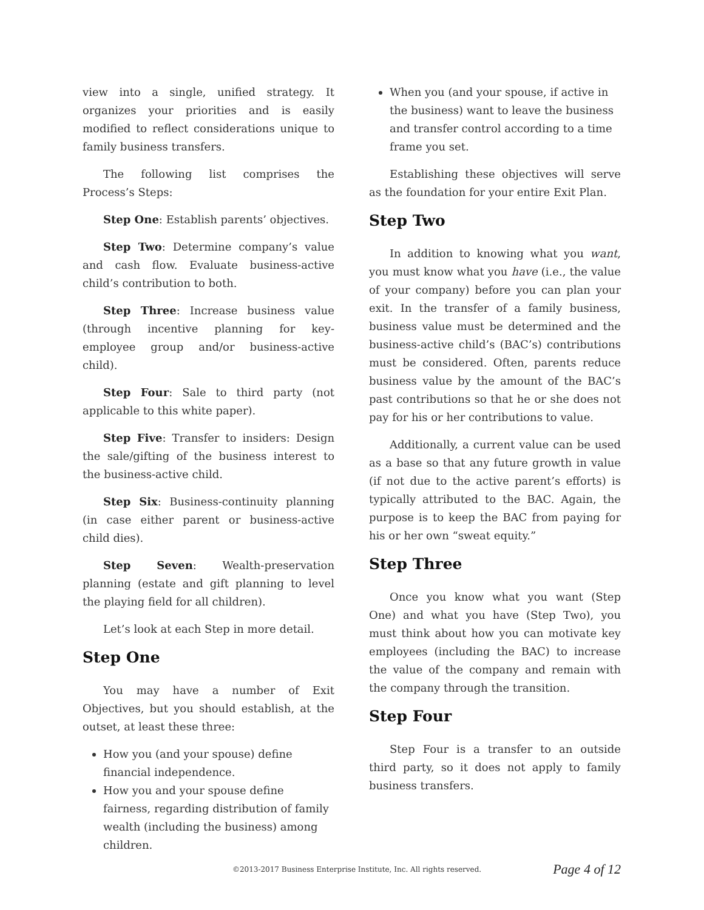view into a single, unified strategy. It organizes your priorities and is easily modified to reflect considerations unique to family business transfers.
The following list comprises the Process’s Steps:
Step One: Establish parents’ objectives.
Step Two: Determine company’s value and cash flow. Evaluate business-active child’s contribution to both.
Step Three: Increase business value (through incentive planning for key-employee group and/or business-active child).
Step Four: Sale to third party (not applicable to this white paper).
Step Five: Transfer to insiders: Design the sale/gifting of the business interest to the business-active child.
Step Six: Business-continuity planning (in case either parent or business-active child dies).
Step Seven: Wealth-preservation planning (estate and gift planning to level the playing field for all children).
Let’s look at each Step in more detail.
Step One
You may have a number of Exit Objectives, but you should establish, at the outset, at least these three:
How you (and your spouse) define financial independence.
How you and your spouse define fairness, regarding distribution of family wealth (including the business) among children.
When you (and your spouse, if active in the business) want to leave the business and transfer control according to a time frame you set.
Establishing these objectives will serve as the foundation for your entire Exit Plan.
Step Two
In addition to knowing what you want, you must know what you have (i.e., the value of your company) before you can plan your exit. In the transfer of a family business, business value must be determined and the business-active child’s (BAC’s) contributions must be considered. Often, parents reduce business value by the amount of the BAC’s past contributions so that he or she does not pay for his or her contributions to value.
Additionally, a current value can be used as a base so that any future growth in value (if not due to the active parent’s efforts) is typically attributed to the BAC. Again, the purpose is to keep the BAC from paying for his or her own “sweat equity.”
Step Three
Once you know what you want (Step One) and what you have (Step Two), you must think about how you can motivate key employees (including the BAC) to increase the value of the company and remain with the company through the transition.
Step Four
Step Four is a transfer to an outside third party, so it does not apply to family business transfers.
©2013-2017 Business Enterprise Institute, Inc. All rights reserved. Page 4 of 12